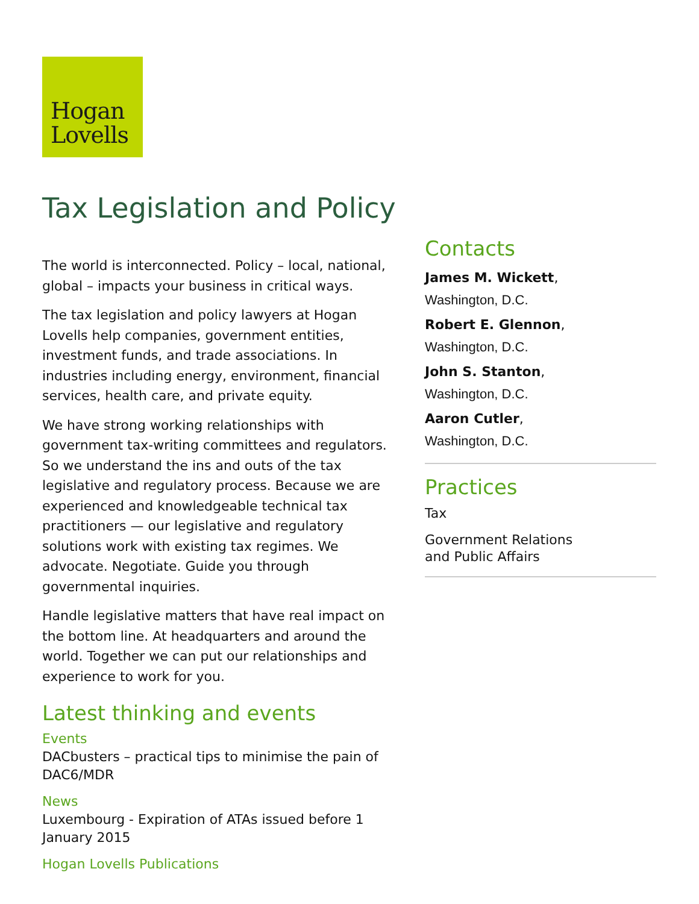Hogan
Lovells
Tax Legislation and Policy
The world is interconnected. Policy – local, national, global – impacts your business in critical ways.
The tax legislation and policy lawyers at Hogan Lovells help companies, government entities, investment funds, and trade associations. In industries including energy, environment, financial services, health care, and private equity.
We have strong working relationships with government tax-writing committees and regulators. So we understand the ins and outs of the tax legislative and regulatory process. Because we are experienced and knowledgeable technical tax practitioners — our legislative and regulatory solutions work with existing tax regimes. We advocate. Negotiate. Guide you through governmental inquiries.
Handle legislative matters that have real impact on the bottom line. At headquarters and around the world. Together we can put our relationships and experience to work for you.
Latest thinking and events
Events
DACbusters – practical tips to minimise the pain of DAC6/MDR
News
Luxembourg - Expiration of ATAs issued before 1 January 2015
Hogan Lovells Publications
Contacts
James M. Wickett,
Washington, D.C.
Robert E. Glennon,
Washington, D.C.
John S. Stanton,
Washington, D.C.
Aaron Cutler,
Washington, D.C.
Practices
Tax
Government Relations
and Public Affairs